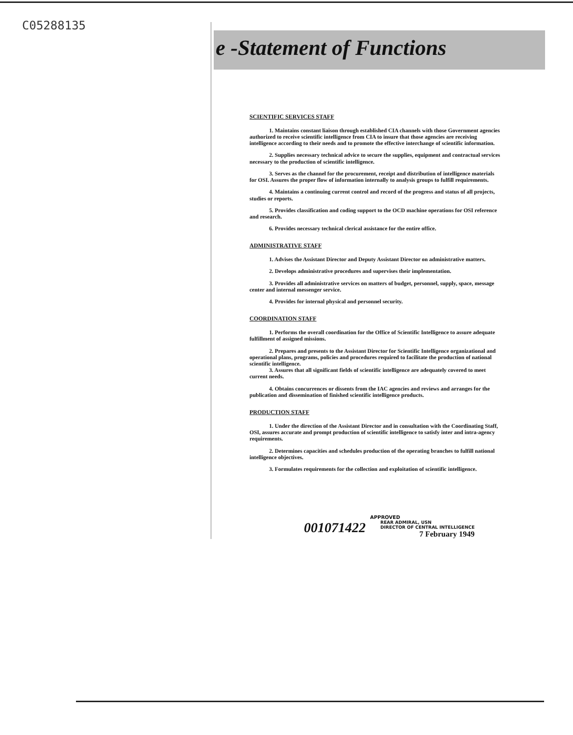C05288135
e -Statement of Functions
SCIENTIFIC SERVICES STAFF
1. Maintains constant liaison through established CIA channels with those Government agencies authorized to receive scientific intelligence from CIA to insure that those agencies are receiving intelligence according to their needs and to promote the effective interchange of scientific information.
2. Supplies necessary technical advice to secure the supplies, equipment and contractual services necessary to the production of scientific intelligence.
3. Serves as the channel for the procurement, receipt and distribution of intelligence materials for OSI. Assures the proper flow of information internally to analysis groups to fulfill requirements.
4. Maintains a continuing current control and record of the progress and status of all projects, studies or reports.
5. Provides classification and coding support to the OCD machine operations for OSI reference and research.
6. Provides necessary technical clerical assistance for the entire office.
ADMINISTRATIVE STAFF
1. Advises the Assistant Director and Deputy Assistant Director on administrative matters.
2. Develops administrative procedures and supervises their implementation.
3. Provides all administrative services on matters of budget, personnel, supply, space, message center and internal messenger service.
4. Provides for internal physical and personnel security.
COORDINATION STAFF
1. Performs the overall coordination for the Office of Scientific Intelligence to assure adequate fulfillment of assigned missions.
2. Prepares and presents to the Assistant Director for Scientific Intelligence organizational and operational plans, programs, policies and procedures required to facilitate the production of national scientific intelligence.
3. Assures that all significant fields of scientific intelligence are adequately covered to meet current needs.
4. Obtains concurrences or dissents from the IAC agencies and reviews and arranges for the publication and dissemination of finished scientific intelligence products.
PRODUCTION STAFF
1. Under the direction of the Assistant Director and in consultation with the Coordinating Staff, OSI, assures accurate and prompt production of scientific intelligence to satisfy inter and intra-agency requirements.
2. Determines capacities and schedules production of the operating branches to fulfill national intelligence objectives.
3. Formulates requirements for the collection and exploitation of scientific intelligence.
APPROVED
001071422
REAR ADMIRAL, USN
DIRECTOR OF CENTRAL INTELLIGENCE
7 February 1949